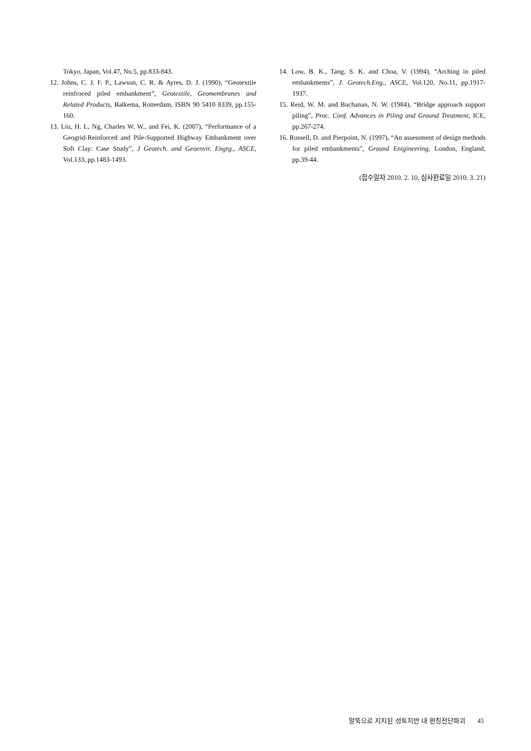Tokyo, Japan, Vol.47, No.5, pp.833-843.
12. Johns, C. J. F. P., Lawson, C. R. & Ayres, D. J. (1990), “Geotextile reinfroced piled embankment”, Geotextile, Geomembranes and Related Products, Balkema, Rotterdam, ISBN 90 5410 8339, pp.155-160.
13. Liu, H. L, Ng, Charles W. W., and Fei, K. (2007), “Performance of a Geogrid-Reinforced and Pile-Supported Highway Embankment over Soft Clay: Case Study”, J Geotech. and Geoenvir. Engrg., ASCE, Vol.133, pp.1483-1493.
14. Low, B. K., Tang, S. K. and Choa, V. (1994), “Arching in piled embankments”, J. Geotech.Eng., ASCE, Vol.120, No.11, pp.1917-1937.
15. Reid, W. M. and Buchanan, N. W. (1984), “Bridge approach support piling”, Proc. Conf. Advances in Piling and Ground Treatment, ICE, pp.267-274.
16. Russell, D. and Pierpoint, N. (1997), “An assessment of design methods for piled embankments”, Ground Enigineering, London, England, pp.39-44.
(접수일자 2010. 2. 10, 심사완료일 2010. 3. 21)
말뚝으로 지지된 성토지반 내 펀칭전단파괴 45